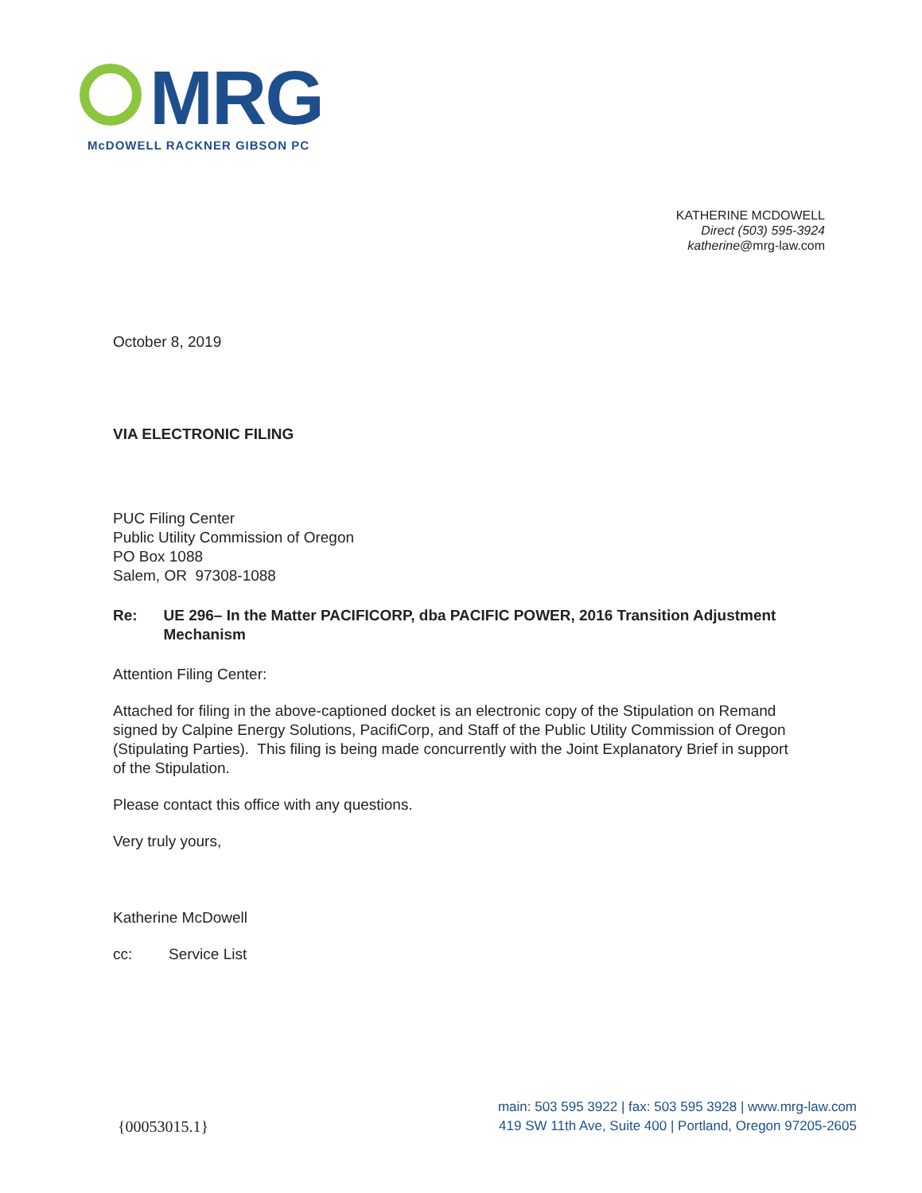MRG
McDOWELL RACKNER GIBSON PC
KATHERINE MCDOWELL
Direct (503) 595-3924
katherine@mrg-law.com
October 8, 2019
VIA ELECTRONIC FILING
PUC Filing Center
Public Utility Commission of Oregon
PO Box 1088
Salem, OR 97308-1088
Re: UE 296– In the Matter PACIFICORP, dba PACIFIC POWER, 2016 Transition Adjustment Mechanism
Attention Filing Center:
Attached for filing in the above-captioned docket is an electronic copy of the Stipulation on Remand signed by Calpine Energy Solutions, PacifiCorp, and Staff of the Public Utility Commission of Oregon (Stipulating Parties). This filing is being made concurrently with the Joint Explanatory Brief in support of the Stipulation.
Please contact this office with any questions.
Very truly yours,
Katherine McDowell
cc: Service List
{00053015.1}
main: 503 595 3922 | fax: 503 595 3928 | www.mrg-law.com
419 SW 11th Ave, Suite 400 | Portland, Oregon 97205-2605